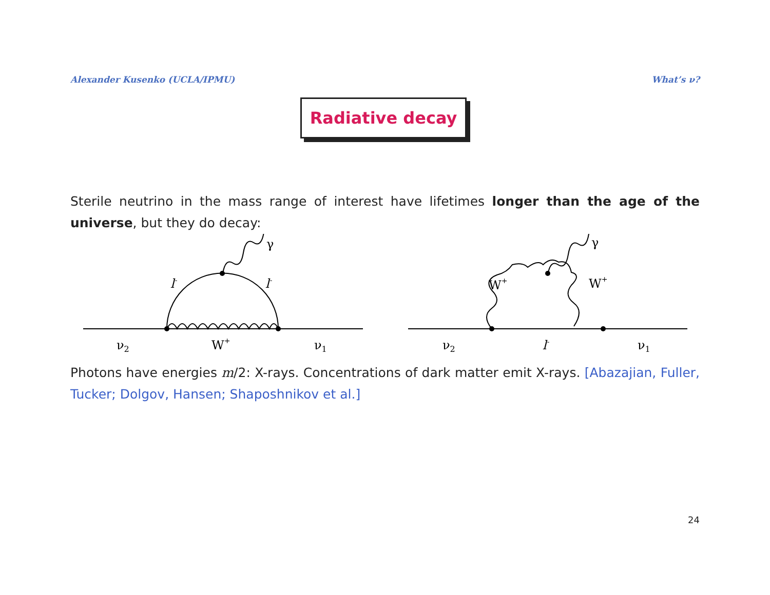Alexander Kusenko (UCLA/IPMU) What’s ν?
Radiative decay
Sterile neutrino in the mass range of interest have lifetimes longer than the age of the universe, but they do decay:
ν2
W+
ν1
l-
l-
γ
ν2
l-
ν1
W+
W+
γ
Photons have energies m/2: X-rays. Concentrations of dark matter emit X-rays. [Abazajian, Fuller, Tucker; Dolgov, Hansen; Shaposhnikov et al.]
24